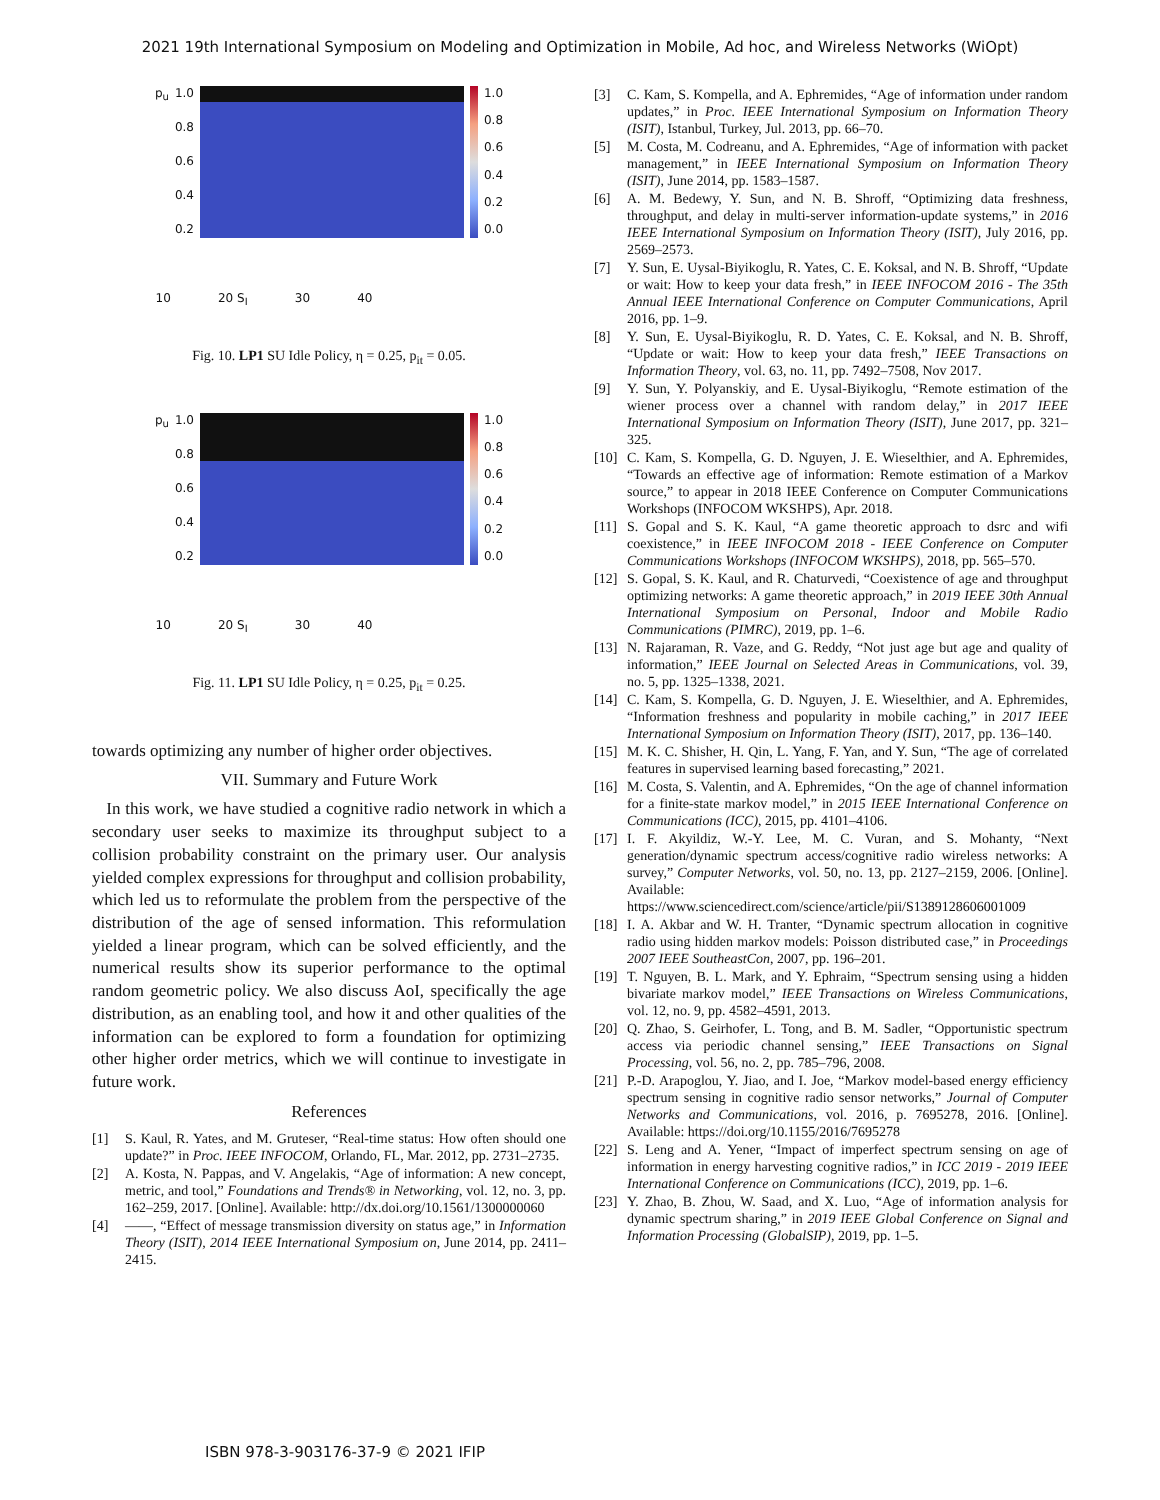2021 19th International Symposium on Modeling and Optimization in Mobile, Ad hoc, and Wireless Networks (WiOpt)
p<sub>u</sub>
1.0
0.8
0.6
0.4
0.2
1.0
0.8
0.6
0.4
0.2
0.0
10 20 S<sub>I</sub> 30 40
Fig. 10. LP1 SU Idle Policy, η = 0.25, p<sub>it</sub> = 0.05.
p<sub>u</sub>
1.0
0.8
0.6
0.4
0.2
1.0
0.8
0.6
0.4
0.2
0.0
10 20 S<sub>I</sub> 30 40
Fig. 11. LP1 SU Idle Policy, η = 0.25, p<sub>it</sub> = 0.25.
towards optimizing any number of higher order objectives.
VII. Summary and Future Work
In this work, we have studied a cognitive radio network in which a secondary user seeks to maximize its throughput subject to a collision probability constraint on the primary user. Our analysis yielded complex expressions for throughput and collision probability, which led us to reformulate the problem from the perspective of the distribution of the age of sensed information. This reformulation yielded a linear program, which can be solved efficiently, and the numerical results show its superior performance to the optimal random geometric policy. We also discuss AoI, specifically the age distribution, as an enabling tool, and how it and other qualities of the information can be explored to form a foundation for optimizing other higher order metrics, which we will continue to investigate in future work.
References
[1] S. Kaul, R. Yates, and M. Gruteser, “Real-time status: How often should one update?” in Proc. IEEE INFOCOM, Orlando, FL, Mar. 2012, pp. 2731–2735.
[2] A. Kosta, N. Pappas, and V. Angelakis, “Age of information: A new concept, metric, and tool,” Foundations and Trends® in Networking, vol. 12, no. 3, pp. 162–259, 2017. [Online]. Available: http://dx.doi.org/10.1561/1300000060
[4] ——, “Effect of message transmission diversity on status age,” in Information Theory (ISIT), 2014 IEEE International Symposium on, June 2014, pp. 2411–2415.
[3] C. Kam, S. Kompella, and A. Ephremides, “Age of information under random updates,” in Proc. IEEE International Symposium on Information Theory (ISIT), Istanbul, Turkey, Jul. 2013, pp. 66–70.
[5] M. Costa, M. Codreanu, and A. Ephremides, “Age of information with packet management,” in IEEE International Symposium on Information Theory (ISIT), June 2014, pp. 1583–1587.
[6] A. M. Bedewy, Y. Sun, and N. B. Shroff, “Optimizing data freshness, throughput, and delay in multi-server information-update systems,” in 2016 IEEE International Symposium on Information Theory (ISIT), July 2016, pp. 2569–2573.
[7] Y. Sun, E. Uysal-Biyikoglu, R. Yates, C. E. Koksal, and N. B. Shroff, “Update or wait: How to keep your data fresh,” in IEEE INFOCOM 2016 - The 35th Annual IEEE International Conference on Computer Communications, April 2016, pp. 1–9.
[8] Y. Sun, E. Uysal-Biyikoglu, R. D. Yates, C. E. Koksal, and N. B. Shroff, “Update or wait: How to keep your data fresh,” IEEE Transactions on Information Theory, vol. 63, no. 11, pp. 7492–7508, Nov 2017.
[9] Y. Sun, Y. Polyanskiy, and E. Uysal-Biyikoglu, “Remote estimation of the wiener process over a channel with random delay,” in 2017 IEEE International Symposium on Information Theory (ISIT), June 2017, pp. 321–325.
[10] C. Kam, S. Kompella, G. D. Nguyen, J. E. Wieselthier, and A. Ephremides, “Towards an effective age of information: Remote estimation of a Markov source,” to appear in 2018 IEEE Conference on Computer Communications Workshops (INFOCOM WKSHPS), Apr. 2018.
[11] S. Gopal and S. K. Kaul, “A game theoretic approach to dsrc and wifi coexistence,” in IEEE INFOCOM 2018 - IEEE Conference on Computer Communications Workshops (INFOCOM WKSHPS), 2018, pp. 565–570.
[12] S. Gopal, S. K. Kaul, and R. Chaturvedi, “Coexistence of age and throughput optimizing networks: A game theoretic approach,” in 2019 IEEE 30th Annual International Symposium on Personal, Indoor and Mobile Radio Communications (PIMRC), 2019, pp. 1–6.
[13] N. Rajaraman, R. Vaze, and G. Reddy, “Not just age but age and quality of information,” IEEE Journal on Selected Areas in Communications, vol. 39, no. 5, pp. 1325–1338, 2021.
[14] C. Kam, S. Kompella, G. D. Nguyen, J. E. Wieselthier, and A. Ephremides, “Information freshness and popularity in mobile caching,” in 2017 IEEE International Symposium on Information Theory (ISIT), 2017, pp. 136–140.
[15] M. K. C. Shisher, H. Qin, L. Yang, F. Yan, and Y. Sun, “The age of correlated features in supervised learning based forecasting,” 2021.
[16] M. Costa, S. Valentin, and A. Ephremides, “On the age of channel information for a finite-state markov model,” in 2015 IEEE International Conference on Communications (ICC), 2015, pp. 4101–4106.
[17] I. F. Akyildiz, W.-Y. Lee, M. C. Vuran, and S. Mohanty, “Next generation/dynamic spectrum access/cognitive radio wireless networks: A survey,” Computer Networks, vol. 50, no. 13, pp. 2127–2159, 2006. [Online]. Available: https://www.sciencedirect.com/science/article/pii/S1389128606001009
[18] I. A. Akbar and W. H. Tranter, “Dynamic spectrum allocation in cognitive radio using hidden markov models: Poisson distributed case,” in Proceedings 2007 IEEE SoutheastCon, 2007, pp. 196–201.
[19] T. Nguyen, B. L. Mark, and Y. Ephraim, “Spectrum sensing using a hidden bivariate markov model,” IEEE Transactions on Wireless Communications, vol. 12, no. 9, pp. 4582–4591, 2013.
[20] Q. Zhao, S. Geirhofer, L. Tong, and B. M. Sadler, “Opportunistic spectrum access via periodic channel sensing,” IEEE Transactions on Signal Processing, vol. 56, no. 2, pp. 785–796, 2008.
[21] P.-D. Arapoglou, Y. Jiao, and I. Joe, “Markov model-based energy efficiency spectrum sensing in cognitive radio sensor networks,” Journal of Computer Networks and Communications, vol. 2016, p. 7695278, 2016. [Online]. Available: https://doi.org/10.1155/2016/7695278
[22] S. Leng and A. Yener, “Impact of imperfect spectrum sensing on age of information in energy harvesting cognitive radios,” in ICC 2019 - 2019 IEEE International Conference on Communications (ICC), 2019, pp. 1–6.
[23] Y. Zhao, B. Zhou, W. Saad, and X. Luo, “Age of information analysis for dynamic spectrum sharing,” in 2019 IEEE Global Conference on Signal and Information Processing (GlobalSIP), 2019, pp. 1–5.
ISBN 978-3-903176-37-9 © 2021 IFIP